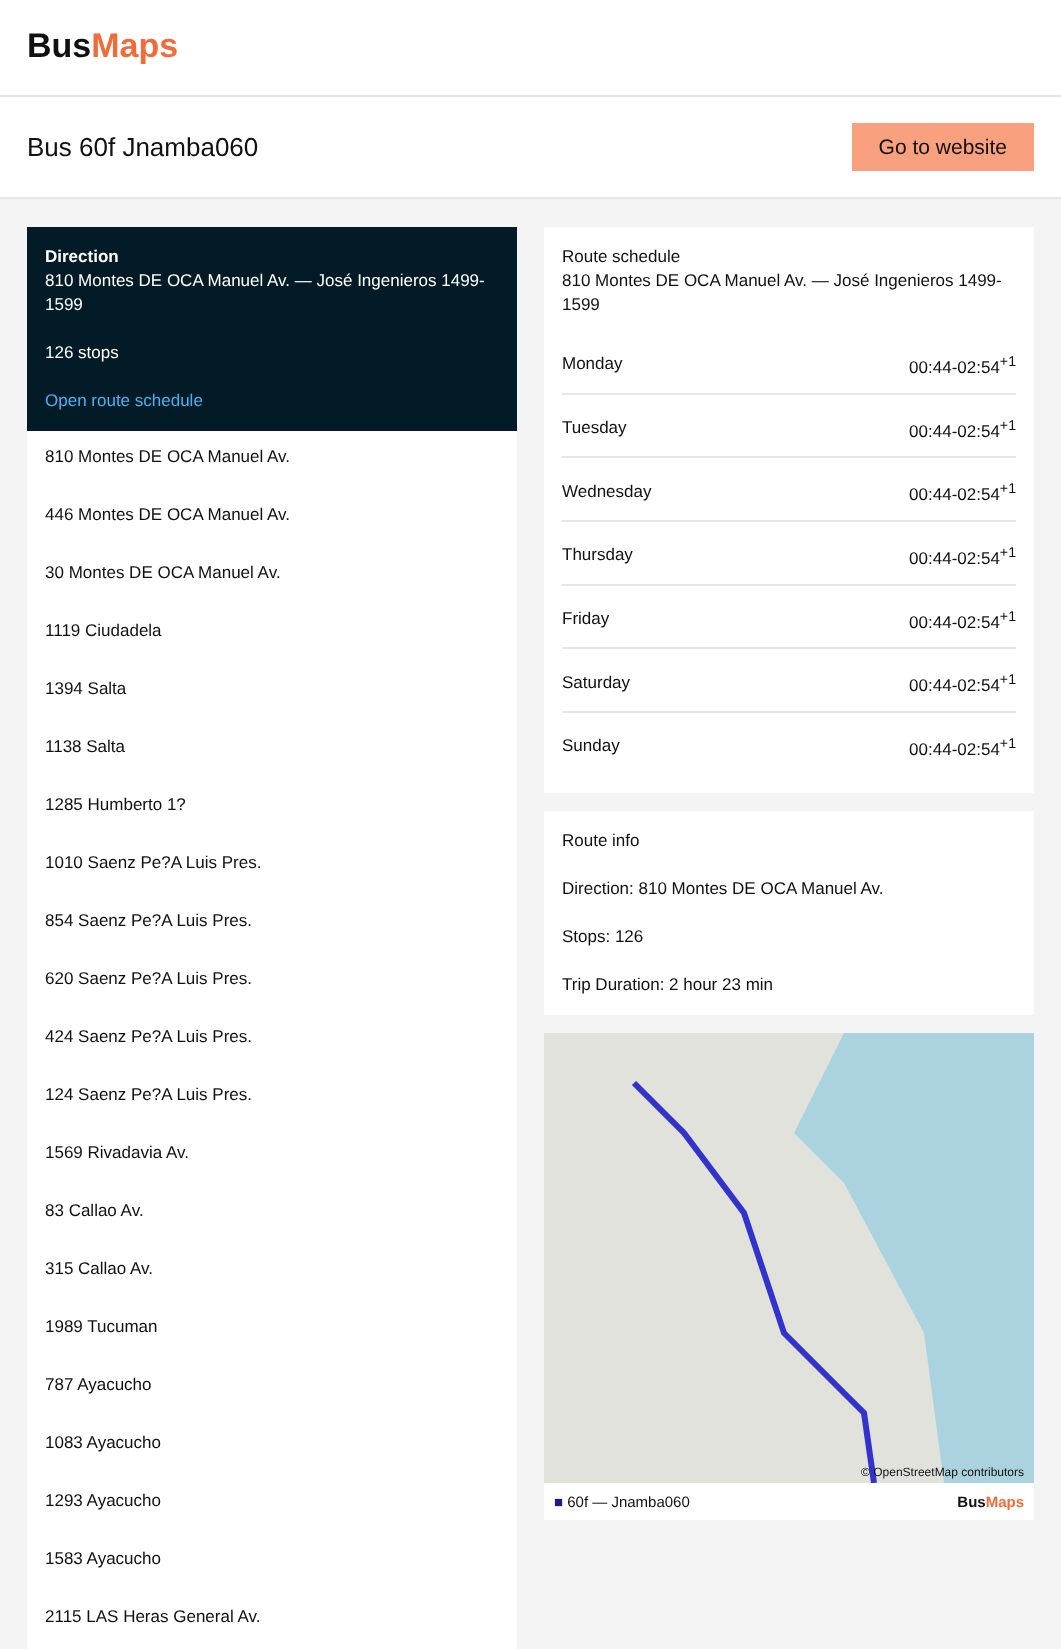BusMaps
Bus 60f Jnamba060
Go to website
Direction
810 Montes DE OCA Manuel Av. — José Ingenieros 1499-1599
126 stops
Open route schedule
810 Montes DE OCA Manuel Av.
446 Montes DE OCA Manuel Av.
30 Montes DE OCA Manuel Av.
1119 Ciudadela
1394 Salta
1138 Salta
1285 Humberto 1?
1010 Saenz Pe?A Luis Pres.
854 Saenz Pe?A Luis Pres.
620 Saenz Pe?A Luis Pres.
424 Saenz Pe?A Luis Pres.
124 Saenz Pe?A Luis Pres.
1569 Rivadavia Av.
83 Callao Av.
315 Callao Av.
1989 Tucuman
787 Ayacucho
1083 Ayacucho
1293 Ayacucho
1583 Ayacucho
2115 LAS Heras General Av.
Route schedule
810 Montes DE OCA Manuel Av. — José Ingenieros 1499-1599
| Monday | 00:44-02:54<sup>+1</sup> |
| Tuesday | 00:44-02:54<sup>+1</sup> |
| Wednesday | 00:44-02:54<sup>+1</sup> |
| Thursday | 00:44-02:54<sup>+1</sup> |
| Friday | 00:44-02:54<sup>+1</sup> |
| Saturday | 00:44-02:54<sup>+1</sup> |
| Sunday | 00:44-02:54<sup>+1</sup> |
Route info
Direction: 810 Montes DE OCA Manuel Av.
Stops: 126
Trip Duration: 2 hour 23 min
© OpenStreetMap contributors
■ 60f — Jnamba060 BusMaps